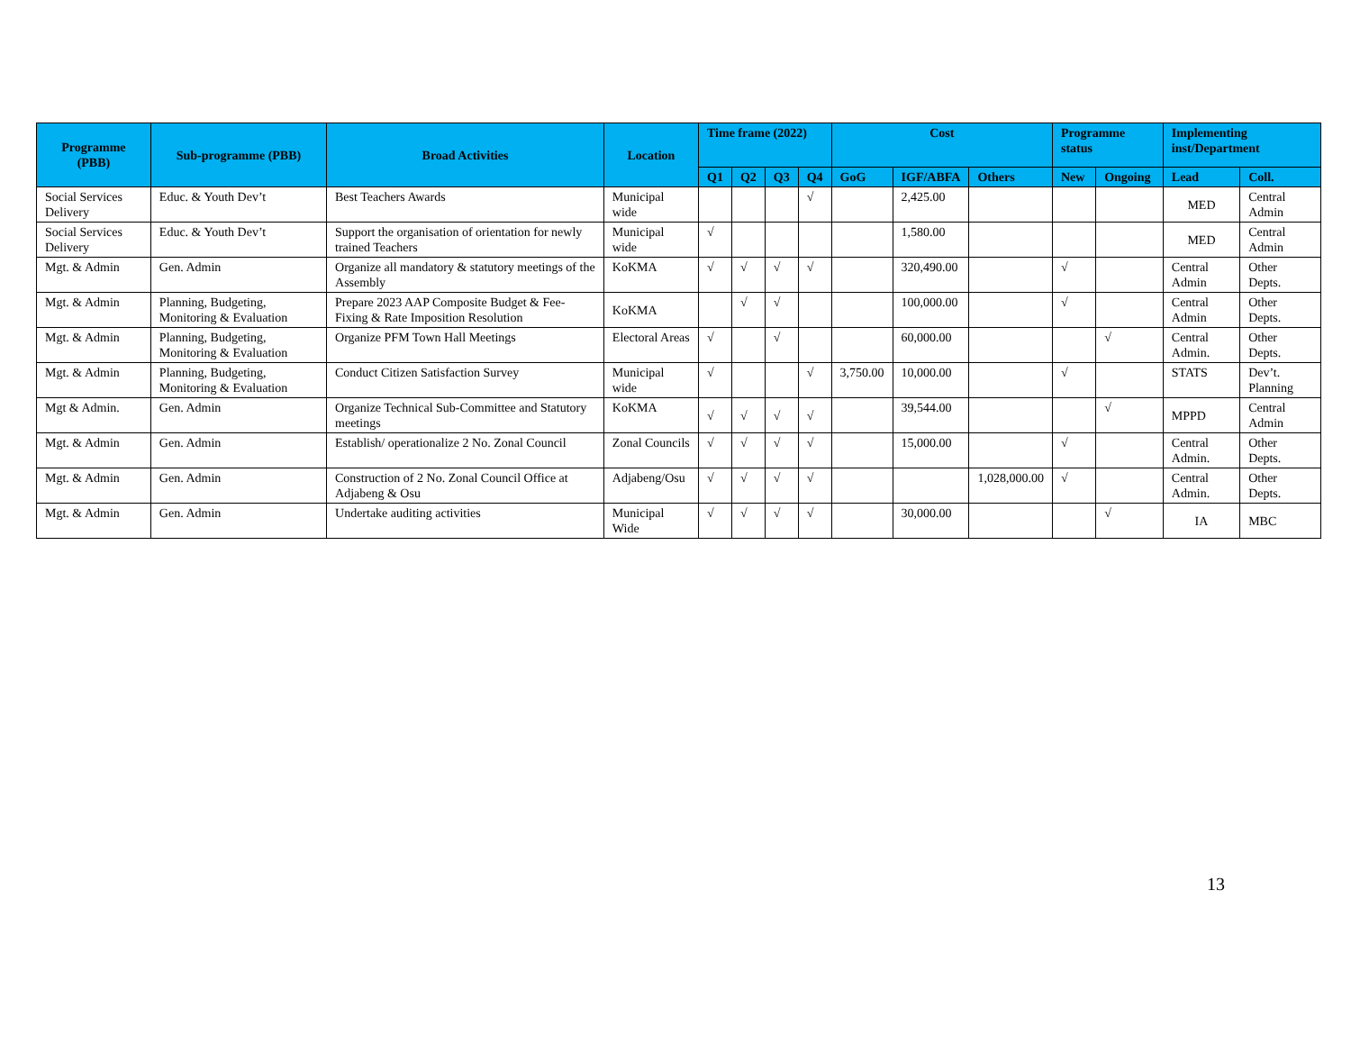| Programme (PBB) | Sub-programme (PBB) | Broad Activities | Location | Time frame (2022) | | | | Cost | | | Programme status | | Implementing inst/Department | |
| --- | --- | --- | --- | --- | --- | --- | --- | --- | --- | --- | --- | --- | --- | --- |
| | | | | Q1 | Q2 | Q3 | Q4 | GoG | IGF/ABFA | Others | New | Ongoing | Lead | Coll. |
| Social Services Delivery | Educ. & Youth Dev’t | Best Teachers Awards | Municipal wide | | | | √ | | 2,425.00 | | | | MED | Central Admin |
| Social Services Delivery | Educ. & Youth Dev’t | Support the organisation of orientation for newly trained Teachers | Municipal wide | √ | | | | | 1,580.00 | | | | MED | Central Admin |
| Mgt. & Admin | Gen. Admin | Organize all mandatory & statutory meetings of the Assembly | KoKMA | √ | √ | √ | √ | | 320,490.00 | | √ | | Central Admin | Other Depts. |
| Mgt. & Admin | Planning, Budgeting, Monitoring & Evaluation | Prepare 2023 AAP Composite Budget & Fee-Fixing & Rate Imposition Resolution | KoKMA | | √ | √ | | | 100,000.00 | | √ | | Central Admin | Other Depts. |
| Mgt. & Admin | Planning, Budgeting, Monitoring & Evaluation | Organize PFM Town Hall Meetings | Electoral Areas | √ | | √ | | | 60,000.00 | | | √ | Central Admin. | Other Depts. |
| Mgt. & Admin | Planning, Budgeting, Monitoring & Evaluation | Conduct Citizen Satisfaction Survey | Municipal wide | √ | | | √ | 3,750.00 | 10,000.00 | | √ | | STATS | Dev’t. Planning |
| Mgt & Admin. | Gen. Admin | Organize Technical Sub-Committee and Statutory meetings | KoKMA | √ | √ | √ | √ | | 39,544.00 | | | √ | MPPD | Central Admin |
| Mgt. & Admin | Gen. Admin | Establish/ operationalize 2 No. Zonal Council | Zonal Councils | √ | √ | √ | √ | | 15,000.00 | | √ | | Central Admin. | Other Depts. |
| Mgt. & Admin | Gen. Admin | Construction of 2 No. Zonal Council Office at Adjabeng & Osu | Adjabeng/Osu | √ | √ | √ | √ | | | 1,028,000.00 | √ | | Central Admin. | Other Depts. |
| Mgt. & Admin | Gen. Admin | Undertake auditing activities | Municipal Wide | √ | √ | √ | √ | | 30,000.00 | | | √ | IA | MBC |
13